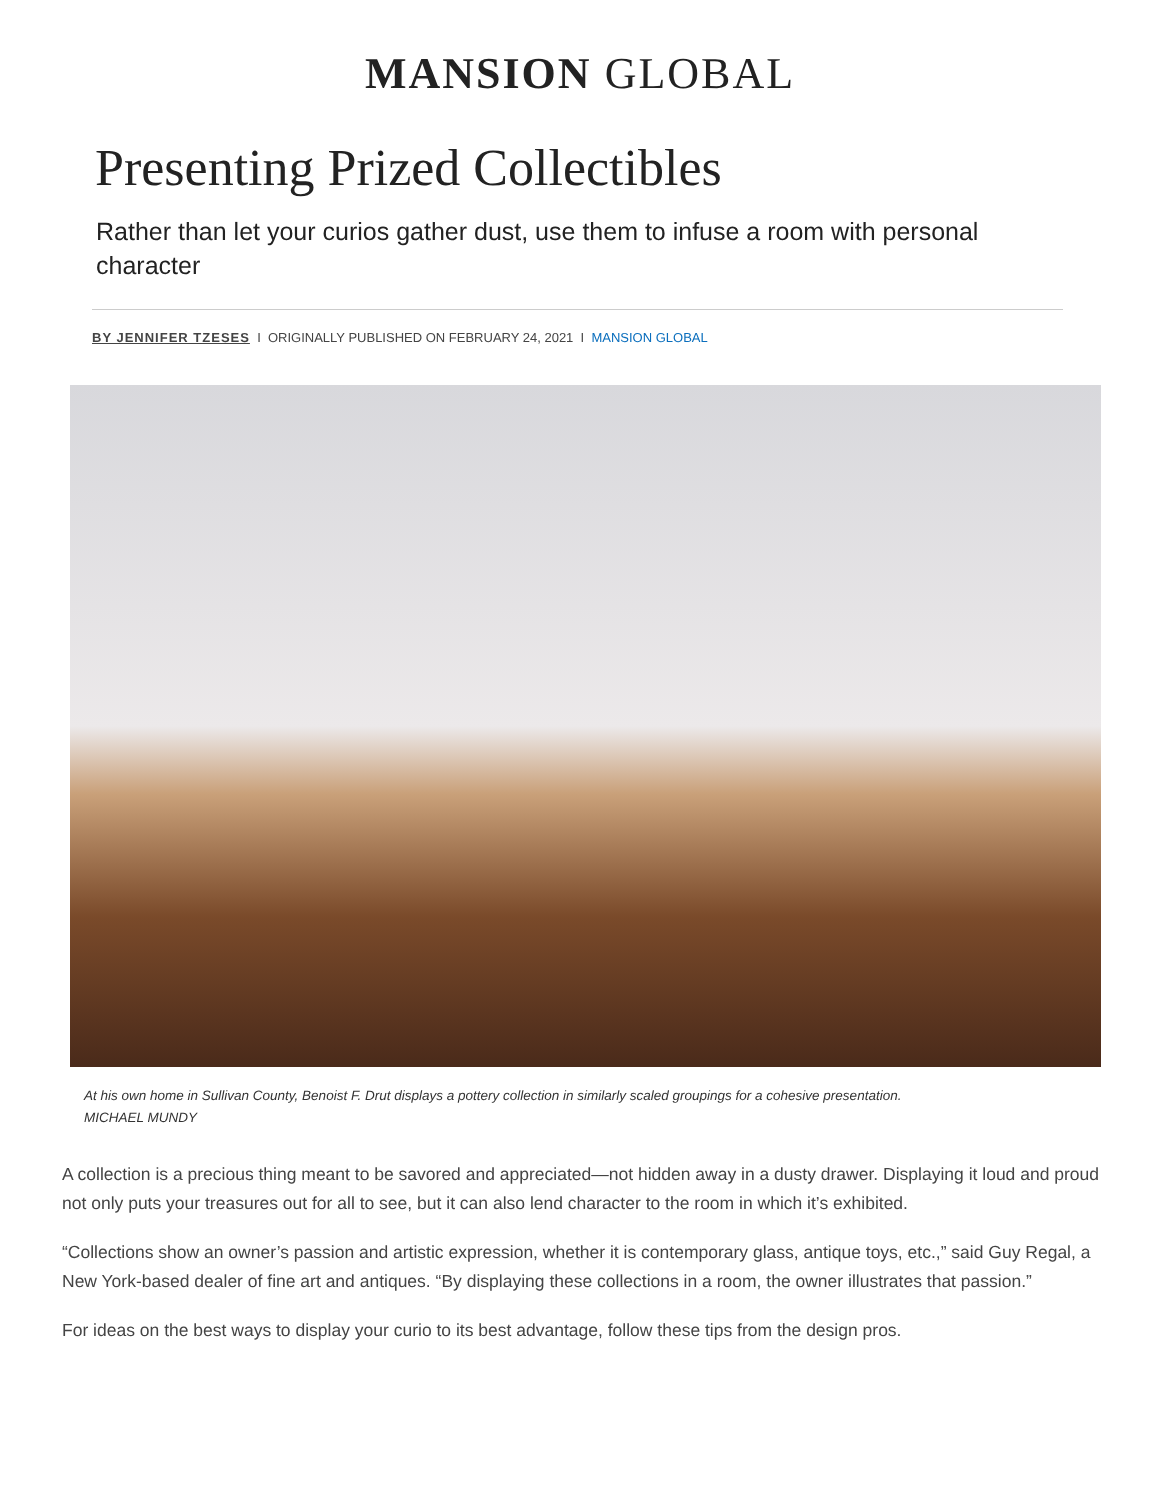MANSION GLOBAL
Presenting Prized Collectibles
Rather than let your curios gather dust, use them to infuse a room with personal character
BY JENNIFER TZESES I ORIGINALLY PUBLISHED ON FEBRUARY 24, 2021 I MANSION GLOBAL
At his own home in Sullivan County, Benoist F. Drut displays a pottery collection in similarly scaled groupings for a cohesive presentation.
MICHAEL MUNDY
A collection is a precious thing meant to be savored and appreciated—not hidden away in a dusty drawer. Displaying it loud and proud not only puts your treasures out for all to see, but it can also lend character to the room in which it’s exhibited.
“Collections show an owner’s passion and artistic expression, whether it is contemporary glass, antique toys, etc.,” said Guy Regal, a New York-based dealer of fine art and antiques. “By displaying these collections in a room, the owner illustrates that passion.”
For ideas on the best ways to display your curio to its best advantage, follow these tips from the design pros.